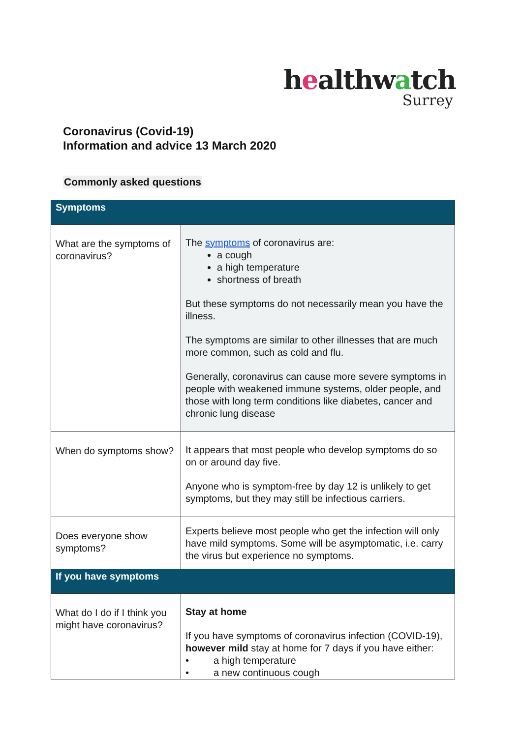healthwatch
Surrey
Coronavirus (Covid-19)
Information and advice 13 March 2020
Commonly asked questions
| Symptoms | |
| --- | --- |
| What are the symptoms of coronavirus? | The symptoms of coronavirus are: a cough a high temperature shortness of breath But these symptoms do not necessarily mean you have the illness. The symptoms are similar to other illnesses that are much more common, such as cold and flu. Generally, coronavirus can cause more severe symptoms in people with weakened immune systems, older people, and those with long term conditions like diabetes, cancer and chronic lung disease |
| When do symptoms show? | It appears that most people who develop symptoms do so on or around day five. Anyone who is symptom-free by day 12 is unlikely to get symptoms, but they may still be infectious carriers. |
| Does everyone show symptoms? | Experts believe most people who get the infection will only have mild symptoms. Some will be asymptomatic, i.e. carry the virus but experience no symptoms. |
| If you have symptoms | |
| What do I do if I think you might have coronavirus? | Stay at home If you have symptoms of coronavirus infection (COVID-19), however mild stay at home for 7 days if you have either: • a high temperature • a new continuous cough |